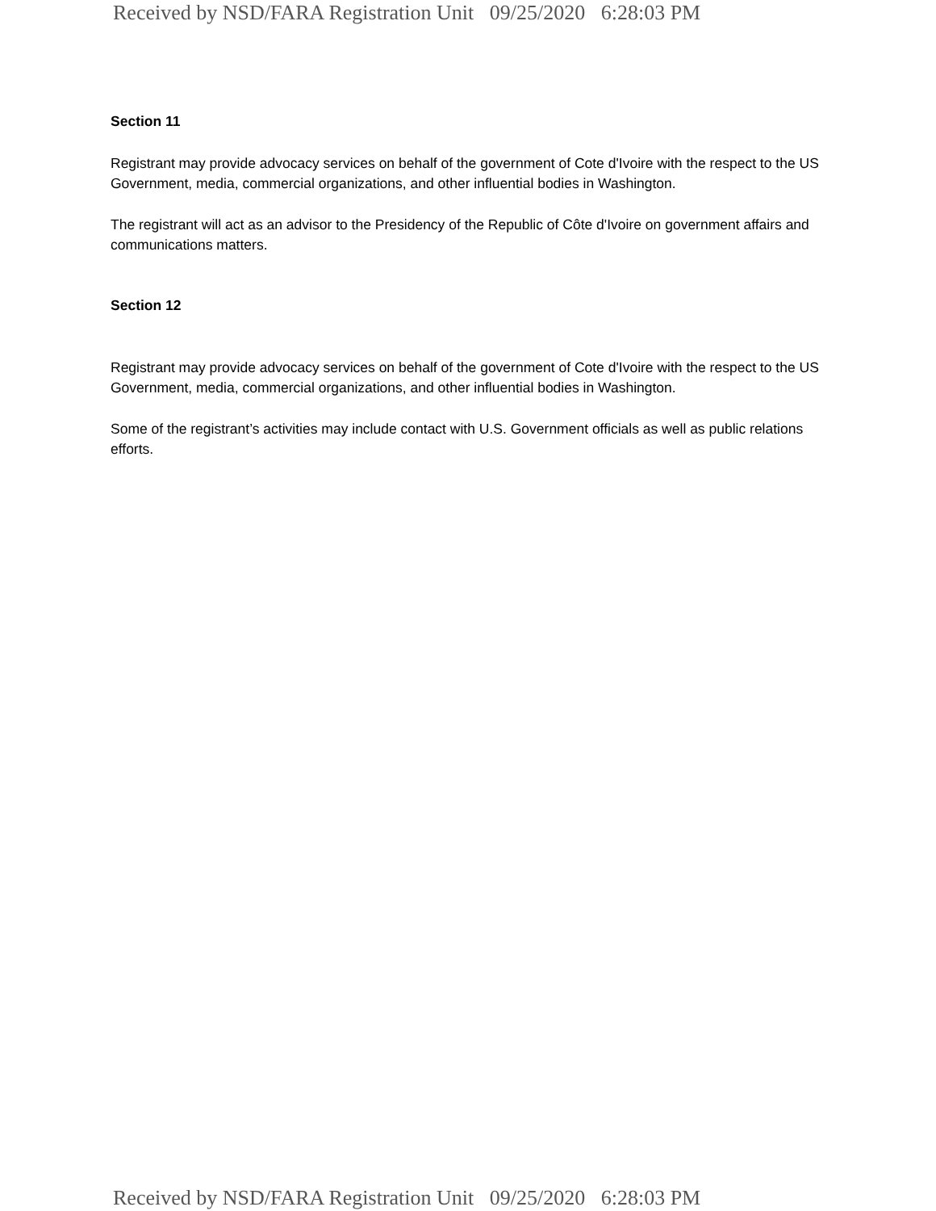Received by NSD/FARA Registration Unit 09/25/2020 6:28:03 PM
Section 11
Registrant may provide advocacy services on behalf of the government of Cote d'Ivoire with the respect to the US Government, media, commercial organizations, and other influential bodies in Washington.
The registrant will act as an advisor to the Presidency of the Republic of Côte d'Ivoire on government affairs and communications matters.
Section 12
Registrant may provide advocacy services on behalf of the government of Cote d'Ivoire with the respect to the US Government, media, commercial organizations, and other influential bodies in Washington.
Some of the registrant’s activities may include contact with U.S. Government officials as well as public relations efforts.
Received by NSD/FARA Registration Unit 09/25/2020 6:28:03 PM